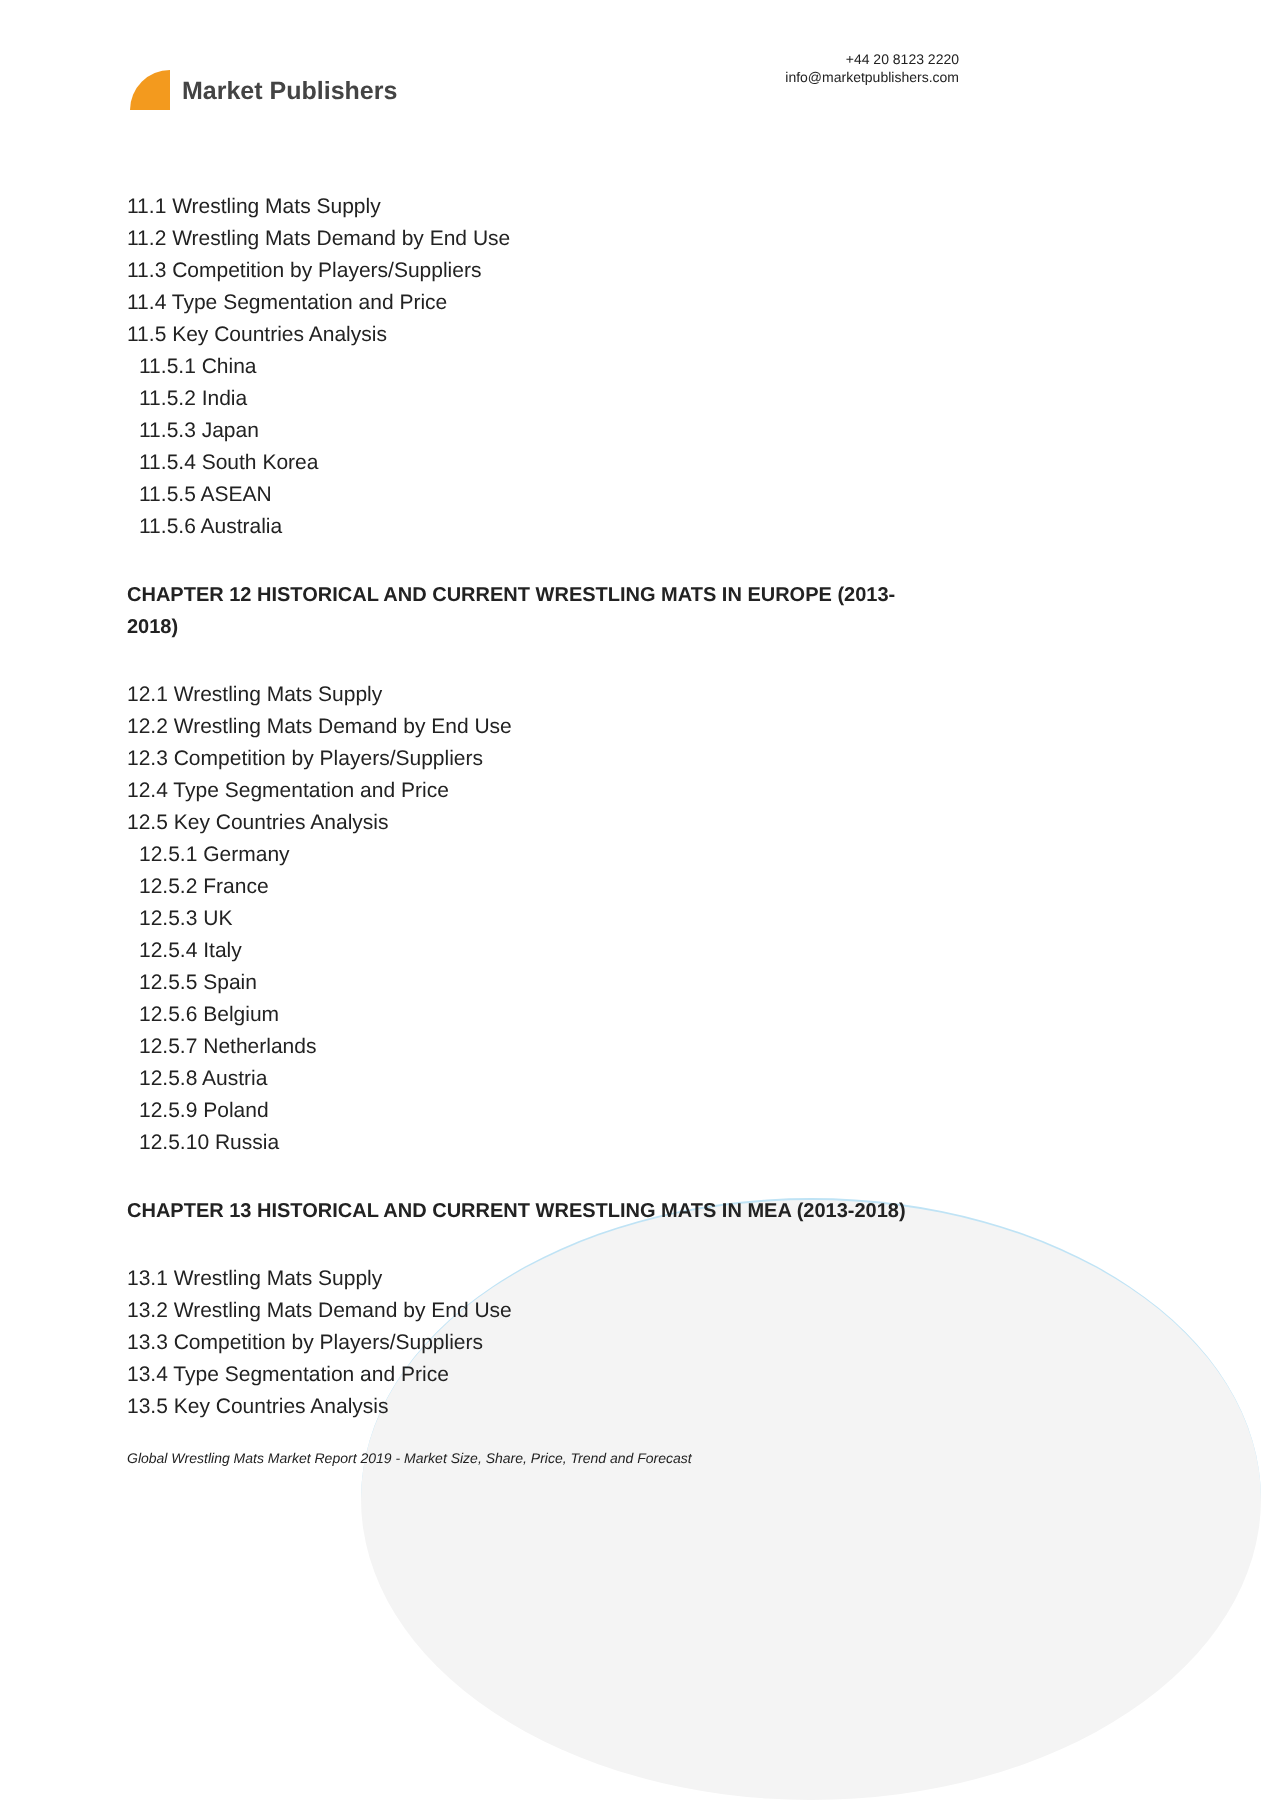Market Publishers
+44 20 8123 2220
info@marketpublishers.com
11.1 Wrestling Mats Supply
11.2 Wrestling Mats Demand by End Use
11.3 Competition by Players/Suppliers
11.4 Type Segmentation and Price
11.5 Key Countries Analysis
11.5.1 China
11.5.2 India
11.5.3 Japan
11.5.4 South Korea
11.5.5 ASEAN
11.5.6 Australia
CHAPTER 12 HISTORICAL AND CURRENT WRESTLING MATS IN EUROPE (2013-2018)
12.1 Wrestling Mats Supply
12.2 Wrestling Mats Demand by End Use
12.3 Competition by Players/Suppliers
12.4 Type Segmentation and Price
12.5 Key Countries Analysis
12.5.1 Germany
12.5.2 France
12.5.3 UK
12.5.4 Italy
12.5.5 Spain
12.5.6 Belgium
12.5.7 Netherlands
12.5.8 Austria
12.5.9 Poland
12.5.10 Russia
CHAPTER 13 HISTORICAL AND CURRENT WRESTLING MATS IN MEA (2013-2018)
13.1 Wrestling Mats Supply
13.2 Wrestling Mats Demand by End Use
13.3 Competition by Players/Suppliers
13.4 Type Segmentation and Price
13.5 Key Countries Analysis
Global Wrestling Mats Market Report 2019 - Market Size, Share, Price, Trend and Forecast